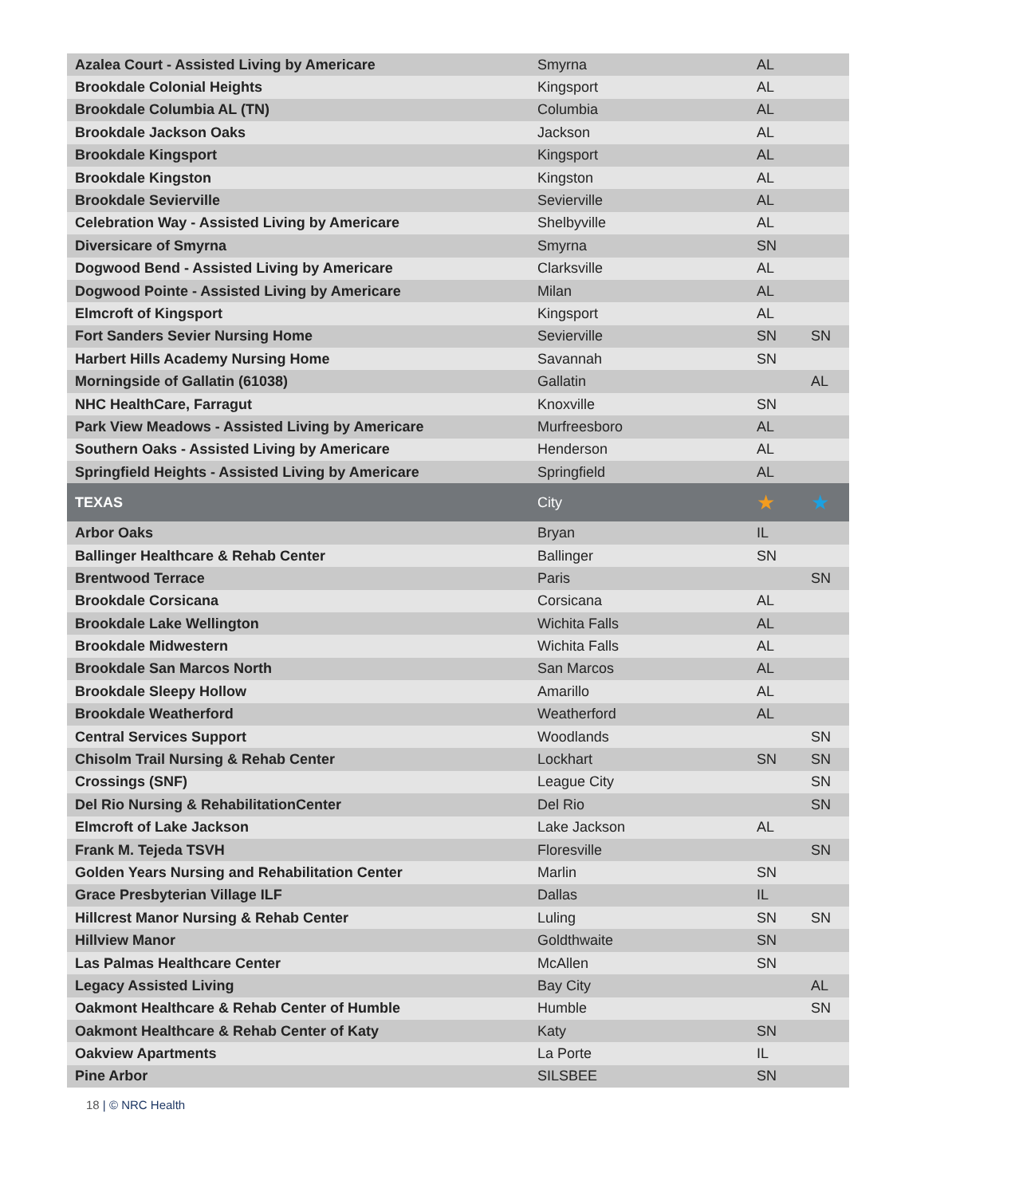| Azalea Court - Assisted Living by Americare | Smyrna | AL | |
| Brookdale Colonial Heights | Kingsport | AL | |
| Brookdale Columbia AL (TN) | Columbia | AL | |
| Brookdale Jackson Oaks | Jackson | AL | |
| Brookdale Kingsport | Kingsport | AL | |
| Brookdale Kingston | Kingston | AL | |
| Brookdale Sevierville | Sevierville | AL | |
| Celebration Way - Assisted Living by Americare | Shelbyville | AL | |
| Diversicare of Smyrna | Smyrna | SN | |
| Dogwood Bend - Assisted Living by Americare | Clarksville | AL | |
| Dogwood Pointe - Assisted Living by Americare | Milan | AL | |
| Elmcroft of Kingsport | Kingsport | AL | |
| Fort Sanders Sevier Nursing Home | Sevierville | SN | SN |
| Harbert Hills Academy Nursing Home | Savannah | SN | |
| Morningside of Gallatin (61038) | Gallatin | | AL |
| NHC HealthCare, Farragut | Knoxville | SN | |
| Park View Meadows - Assisted Living by Americare | Murfreesboro | AL | |
| Southern Oaks - Assisted Living by Americare | Henderson | AL | |
| Springfield Heights - Assisted Living by Americare | Springfield | AL | |
| TEXAS | City | ★ | ★ |
| Arbor Oaks | Bryan | IL | |
| Ballinger Healthcare & Rehab Center | Ballinger | SN | |
| Brentwood Terrace | Paris | | SN |
| Brookdale Corsicana | Corsicana | AL | |
| Brookdale Lake Wellington | Wichita Falls | AL | |
| Brookdale Midwestern | Wichita Falls | AL | |
| Brookdale San Marcos North | San Marcos | AL | |
| Brookdale Sleepy Hollow | Amarillo | AL | |
| Brookdale Weatherford | Weatherford | AL | |
| Central Services Support | Woodlands | | SN |
| Chisolm Trail Nursing & Rehab Center | Lockhart | SN | SN |
| Crossings (SNF) | League City | | SN |
| Del Rio Nursing & RehabilitationCenter | Del Rio | | SN |
| Elmcroft of Lake Jackson | Lake Jackson | AL | |
| Frank M. Tejeda TSVH | Floresville | | SN |
| Golden Years Nursing and Rehabilitation Center | Marlin | SN | |
| Grace Presbyterian Village ILF | Dallas | IL | |
| Hillcrest Manor Nursing & Rehab Center | Luling | SN | SN |
| Hillview Manor | Goldthwaite | SN | |
| Las Palmas Healthcare Center | McAllen | SN | |
| Legacy Assisted Living | Bay City | | AL |
| Oakmont Healthcare & Rehab Center of Humble | Humble | | SN |
| Oakmont Healthcare & Rehab Center of Katy | Katy | SN | |
| Oakview Apartments | La Porte | IL | |
| Pine Arbor | SILSBEE | SN | |
18 | © NRC Health